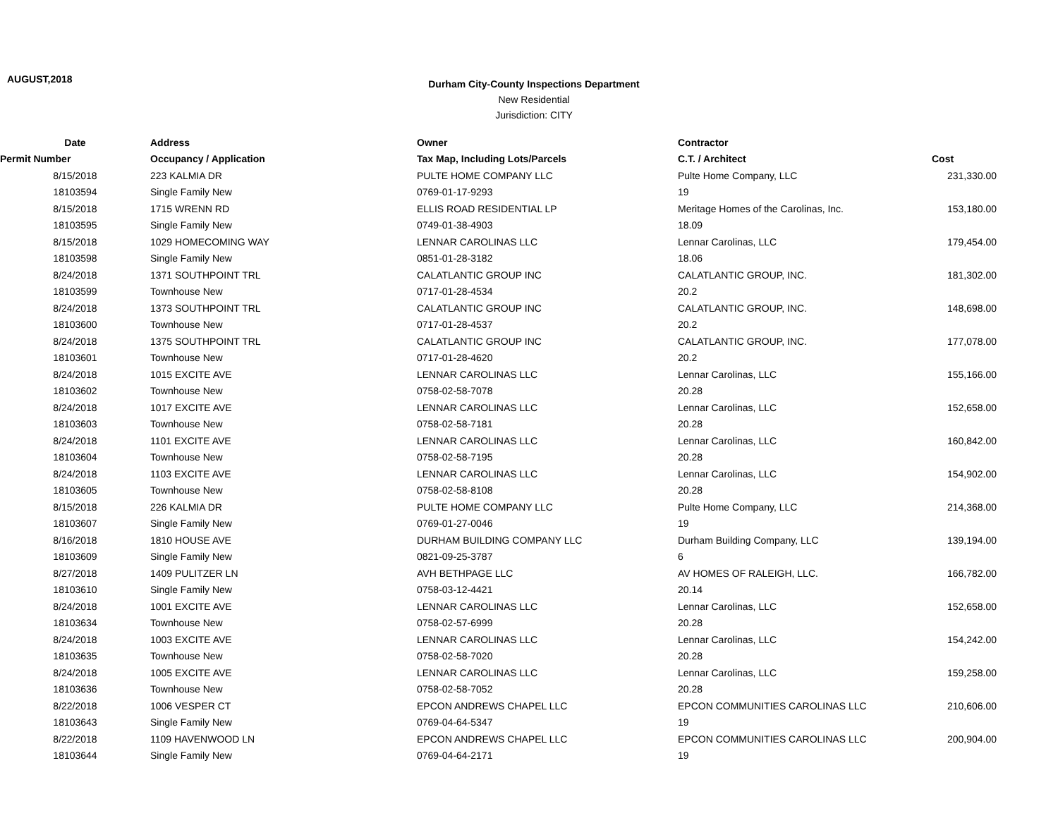AUGUST,2018
Durham City-County Inspections Department
New Residential
Jurisdiction: CITY
| Date | Address | Owner | Contractor | |
| --- | --- | --- | --- | --- |
| Permit Number | Occupancy / Application | Tax Map, Including Lots/Parcels | C.T. / Architect | Cost |
| 8/15/2018 | 223 KALMIA DR | PULTE HOME COMPANY LLC | Pulte Home Company, LLC | 231,330.00 |
| 18103594 | Single Family New | 0769-01-17-9293 | 19 | |
| 8/15/2018 | 1715 WRENN RD | ELLIS ROAD RESIDENTIAL LP | Meritage Homes of the Carolinas, Inc. | 153,180.00 |
| 18103595 | Single Family New | 0749-01-38-4903 | 18.09 | |
| 8/15/2018 | 1029 HOMECOMING WAY | LENNAR CAROLINAS LLC | Lennar Carolinas, LLC | 179,454.00 |
| 18103598 | Single Family New | 0851-01-28-3182 | 18.06 | |
| 8/24/2018 | 1371 SOUTHPOINT TRL | CALATLANTIC GROUP INC | CALATLANTIC GROUP, INC. | 181,302.00 |
| 18103599 | Townhouse New | 0717-01-28-4534 | 20.2 | |
| 8/24/2018 | 1373 SOUTHPOINT TRL | CALATLANTIC GROUP INC | CALATLANTIC GROUP, INC. | 148,698.00 |
| 18103600 | Townhouse New | 0717-01-28-4537 | 20.2 | |
| 8/24/2018 | 1375 SOUTHPOINT TRL | CALATLANTIC GROUP INC | CALATLANTIC GROUP, INC. | 177,078.00 |
| 18103601 | Townhouse New | 0717-01-28-4620 | 20.2 | |
| 8/24/2018 | 1015 EXCITE AVE | LENNAR CAROLINAS LLC | Lennar Carolinas, LLC | 155,166.00 |
| 18103602 | Townhouse New | 0758-02-58-7078 | 20.28 | |
| 8/24/2018 | 1017 EXCITE AVE | LENNAR CAROLINAS LLC | Lennar Carolinas, LLC | 152,658.00 |
| 18103603 | Townhouse New | 0758-02-58-7181 | 20.28 | |
| 8/24/2018 | 1101 EXCITE AVE | LENNAR CAROLINAS LLC | Lennar Carolinas, LLC | 160,842.00 |
| 18103604 | Townhouse New | 0758-02-58-7195 | 20.28 | |
| 8/24/2018 | 1103 EXCITE AVE | LENNAR CAROLINAS LLC | Lennar Carolinas, LLC | 154,902.00 |
| 18103605 | Townhouse New | 0758-02-58-8108 | 20.28 | |
| 8/15/2018 | 226 KALMIA DR | PULTE HOME COMPANY LLC | Pulte Home Company, LLC | 214,368.00 |
| 18103607 | Single Family New | 0769-01-27-0046 | 19 | |
| 8/16/2018 | 1810 HOUSE AVE | DURHAM BUILDING COMPANY LLC | Durham Building Company, LLC | 139,194.00 |
| 18103609 | Single Family New | 0821-09-25-3787 | 6 | |
| 8/27/2018 | 1409 PULITZER LN | AVH BETHPAGE LLC | AV HOMES OF RALEIGH, LLC. | 166,782.00 |
| 18103610 | Single Family New | 0758-03-12-4421 | 20.14 | |
| 8/24/2018 | 1001 EXCITE AVE | LENNAR CAROLINAS LLC | Lennar Carolinas, LLC | 152,658.00 |
| 18103634 | Townhouse New | 0758-02-57-6999 | 20.28 | |
| 8/24/2018 | 1003 EXCITE AVE | LENNAR CAROLINAS LLC | Lennar Carolinas, LLC | 154,242.00 |
| 18103635 | Townhouse New | 0758-02-58-7020 | 20.28 | |
| 8/24/2018 | 1005 EXCITE AVE | LENNAR CAROLINAS LLC | Lennar Carolinas, LLC | 159,258.00 |
| 18103636 | Townhouse New | 0758-02-58-7052 | 20.28 | |
| 8/22/2018 | 1006 VESPER CT | EPCON ANDREWS CHAPEL LLC | EPCON COMMUNITIES CAROLINAS LLC | 210,606.00 |
| 18103643 | Single Family New | 0769-04-64-5347 | 19 | |
| 8/22/2018 | 1109 HAVENWOOD LN | EPCON ANDREWS CHAPEL LLC | EPCON COMMUNITIES CAROLINAS LLC | 200,904.00 |
| 18103644 | Single Family New | 0769-04-64-2171 | 19 | |